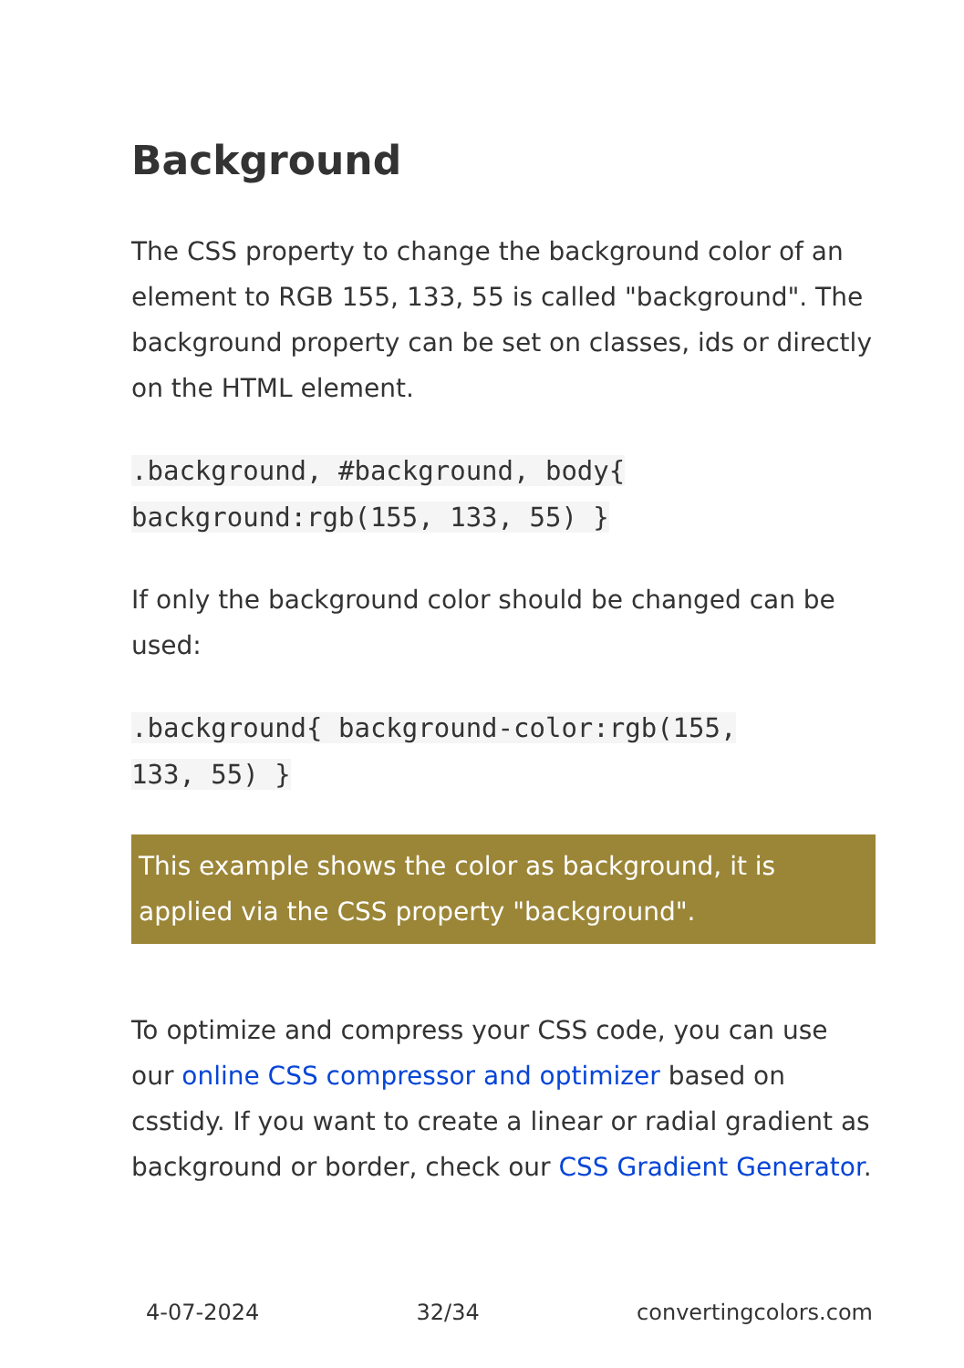Background
The CSS property to change the background color of an element to RGB 155, 133, 55 is called "background". The background property can be set on classes, ids or directly on the HTML element.
.background, #background, body{
background:rgb(155, 133, 55) }
If only the background color should be changed can be used:
.background{ background-color:rgb(155,
133, 55) }
This example shows the color as background, it is applied via the CSS property "background".
To optimize and compress your CSS code, you can use our online CSS compressor and optimizer based on csstidy. If you want to create a linear or radial gradient as background or border, check our CSS Gradient Generator.
4-07-2024 32/34 convertingcolors.com